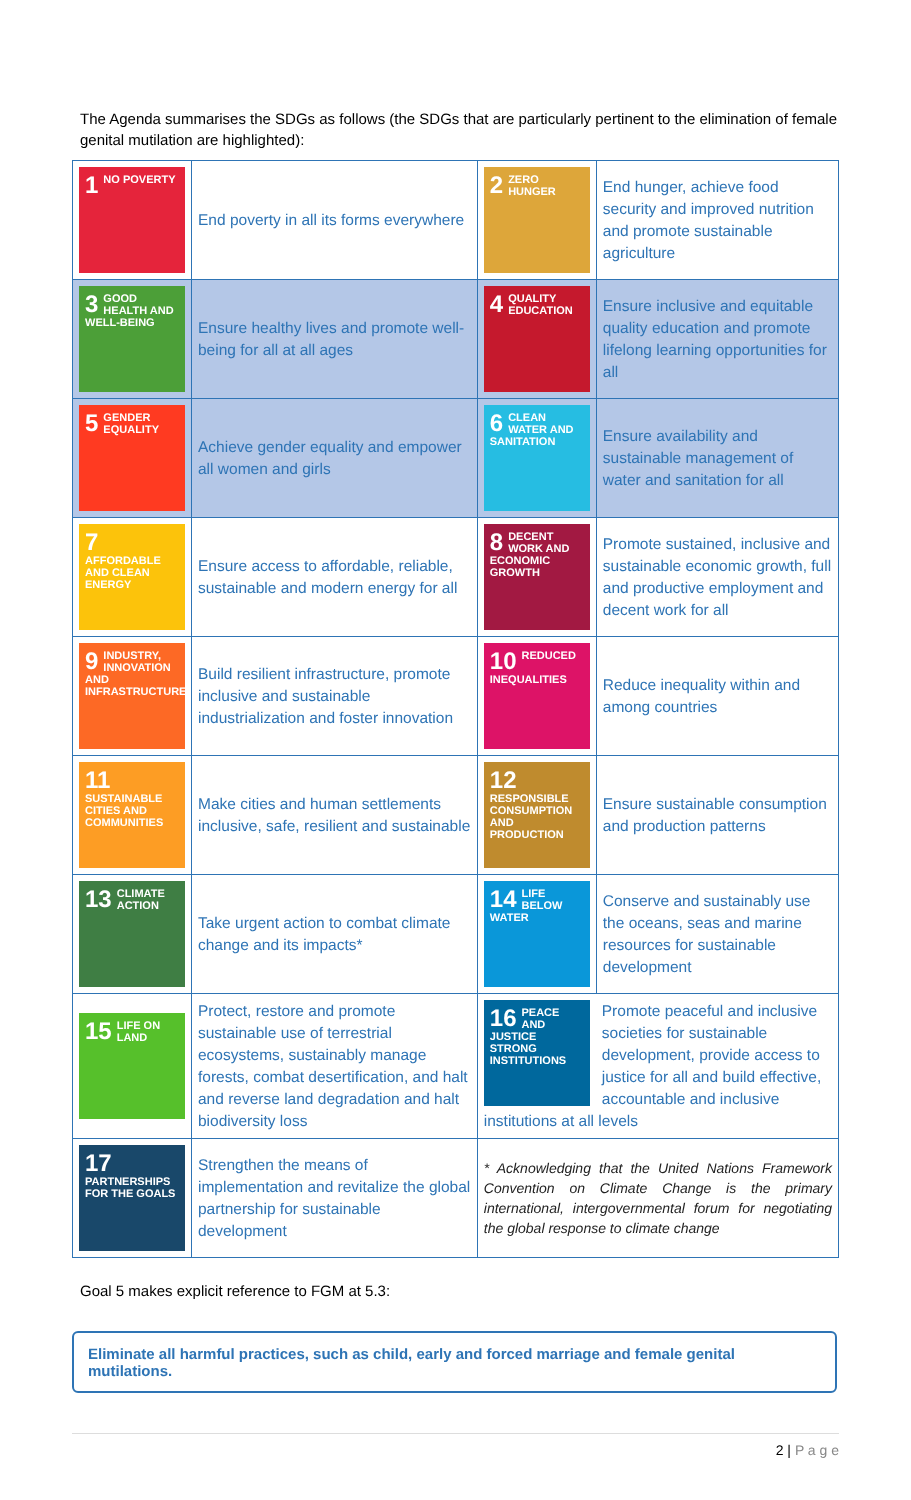The Agenda summarises the SDGs as follows (the SDGs that are particularly pertinent to the elimination of female genital mutilation are highlighted):
| 1 NO POVERTY | End poverty in all its forms everywhere | 2 ZERO HUNGER | End hunger, achieve food security and improved nutrition and promote sustainable agriculture |
| 3 GOOD HEALTH AND WELL-BEING | Ensure healthy lives and promote well-being for all at all ages | 4 QUALITY EDUCATION | Ensure inclusive and equitable quality education and promote lifelong learning opportunities for all |
| 5 GENDER EQUALITY | Achieve gender equality and empower all women and girls | 6 CLEAN WATER AND SANITATION | Ensure availability and sustainable management of water and sanitation for all |
| 7 AFFORDABLE AND CLEAN ENERGY | Ensure access to affordable, reliable, sustainable and modern energy for all | 8 DECENT WORK AND ECONOMIC GROWTH | Promote sustained, inclusive and sustainable economic growth, full and productive employment and decent work for all |
| 9 INDUSTRY, INNOVATION AND INFRASTRUCTURE | Build resilient infrastructure, promote inclusive and sustainable industrialization and foster innovation | 10 REDUCED INEQUALITIES | Reduce inequality within and among countries |
| 11 SUSTAINABLE CITIES AND COMMUNITIES | Make cities and human settlements inclusive, safe, resilient and sustainable | 12 RESPONSIBLE CONSUMPTION AND PRODUCTION | Ensure sustainable consumption and production patterns |
| 13 CLIMATE ACTION | Take urgent action to combat climate change and its impacts* | 14 LIFE BELOW WATER | Conserve and sustainably use the oceans, seas and marine resources for sustainable development |
| 15 LIFE ON LAND | Protect, restore and promote sustainable use of terrestrial ecosystems, sustainably manage forests, combat desertification, and halt and reverse land degradation and halt biodiversity loss | 16 PEACE AND JUSTICE STRONG INSTITUTIONS Promote peaceful and inclusive societies for sustainable development, provide access to justice for all and build effective, accountable and inclusive institutions at all levels | |
| 17 PARTNERSHIPS FOR THE GOALS | Strengthen the means of implementation and revitalize the global partnership for sustainable development | * Acknowledging that the United Nations Framework Convention on Climate Change is the primary international, intergovernmental forum for negotiating the global response to climate change | |
Goal 5 makes explicit reference to FGM at 5.3:
Eliminate all harmful practices, such as child, early and forced marriage and female genital mutilations.
2 | P a g e